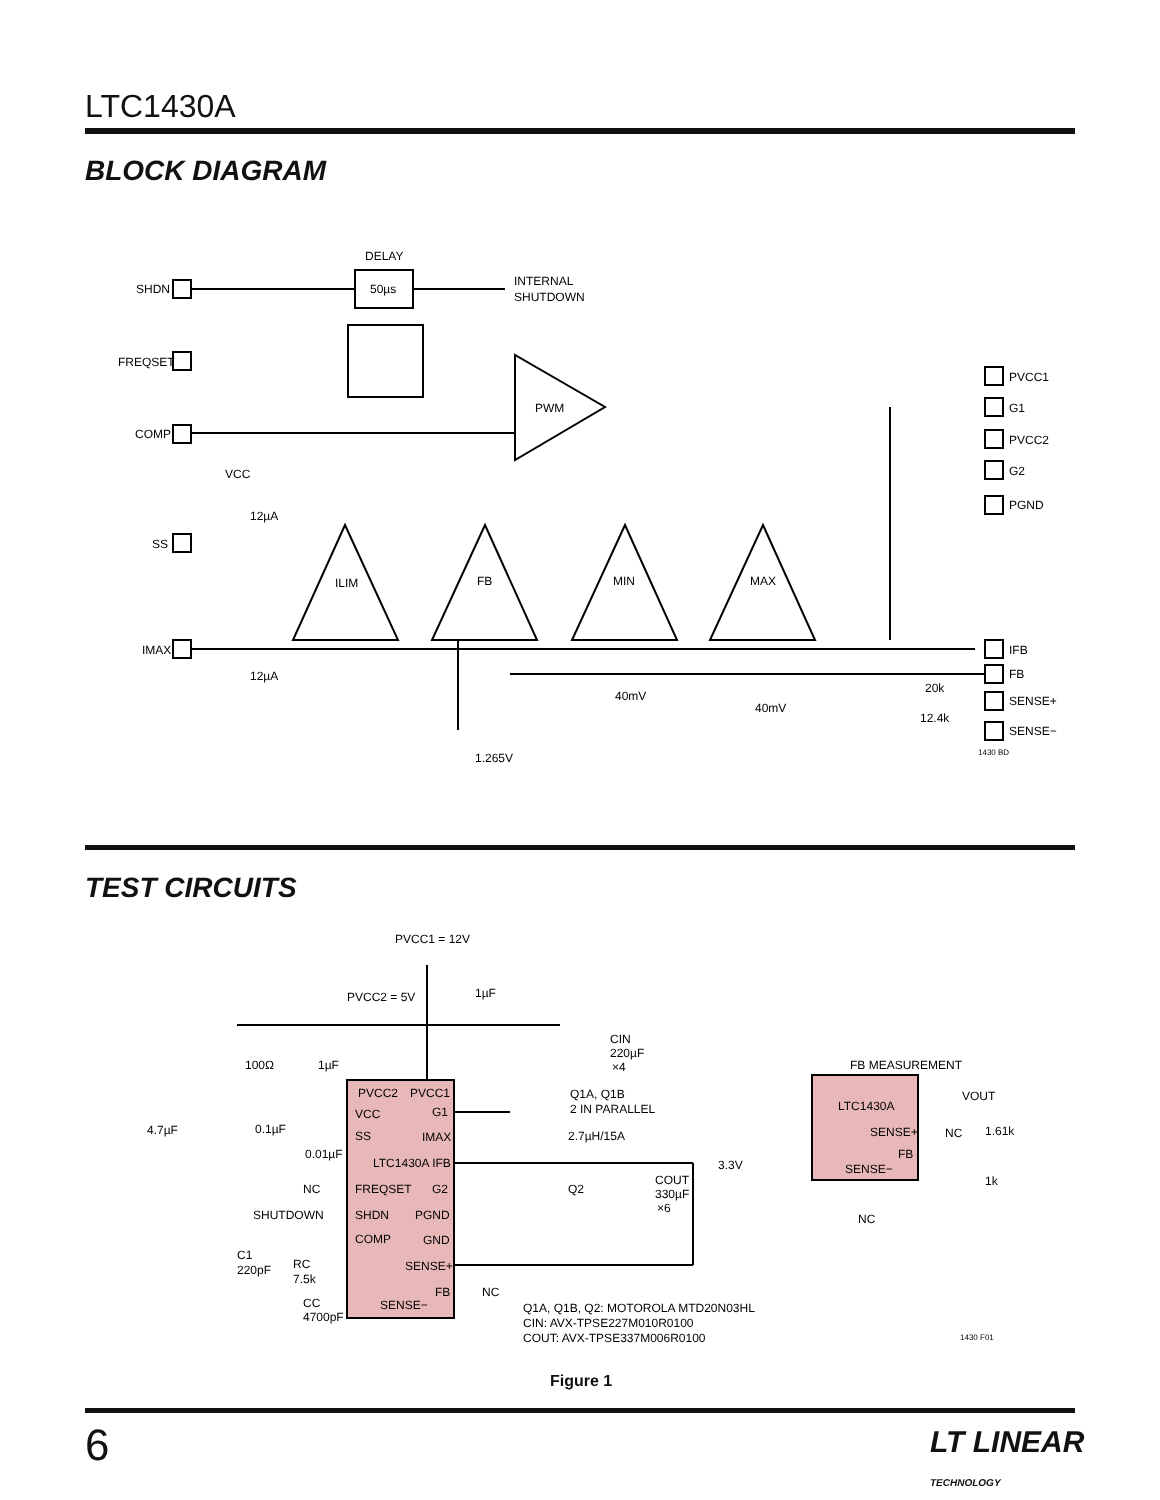LTC1430A
BLOCK DIAGRAM
DELAY
50µs
INTERNAL
SHUTDOWN
SHDN
FREQSET
COMP
VCC
12µA
SS
PWM
ILIM
FB
MIN
MAX
IMAX
12µA
40mV
40mV
1.265V
PVCC1
G1
PVCC2
G2
PGND
IFB
FB
20k
SENSE+
12.4k
SENSE−
1430 BD
TEST CIRCUITS
PVCC1 = 12V
1µF
PVCC2 = 5V
CIN
220µF
×4
100Ω
1µF
Q1A, Q1B
2 IN PARALLEL
PVCC2
PVCC1
VCC
G1
4.7µF
0.1µF
SS
IMAX
2.7µH/15A
0.01µF
LTC1430A IFB
3.3V
COUT
330µF
×6
NC
FREQSET
G2
Q2
SHUTDOWN
SHDN
PGND
COMP
GND
C1
220pF
RC
7.5k
SENSE+
FB
NC
CC
4700pF
SENSE−
Q1A, Q1B, Q2: MOTOROLA MTD20N03HL
CIN: AVX-TPSE227M010R0100
COUT: AVX-TPSE337M006R0100
FB MEASUREMENT
VOUT
LTC1430A
SENSE+
NC
1.61k
FB
SENSE−
1k
NC
1430 F01
Figure 1
6 LT LINEAR TECHNOLOGY